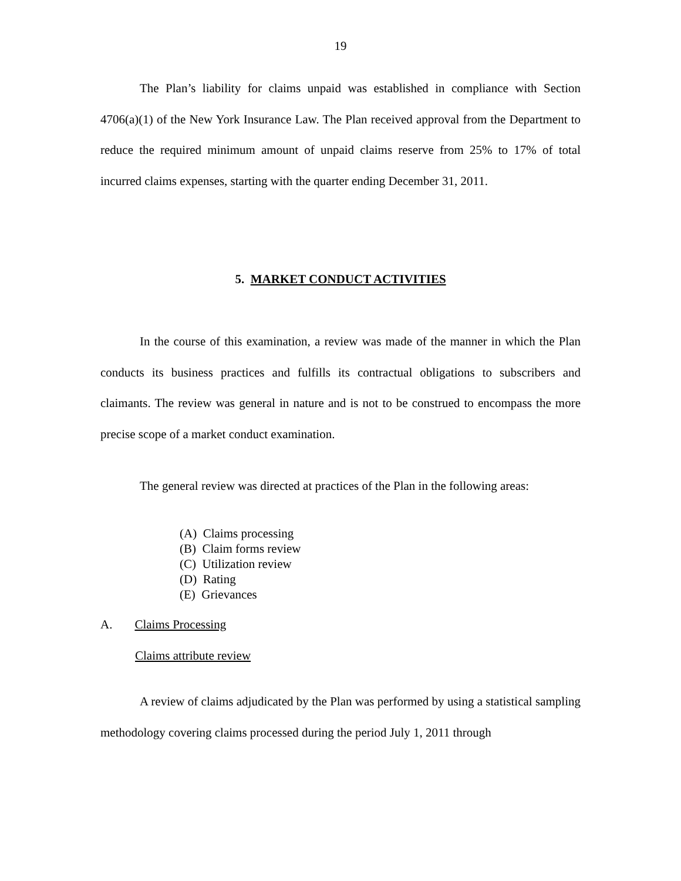19
The Plan’s liability for claims unpaid was established in compliance with Section 4706(a)(1) of the New York Insurance Law. The Plan received approval from the Department to reduce the required minimum amount of unpaid claims reserve from 25% to 17% of total incurred claims expenses, starting with the quarter ending December 31, 2011.
5. MARKET CONDUCT ACTIVITIES
In the course of this examination, a review was made of the manner in which the Plan conducts its business practices and fulfills its contractual obligations to subscribers and claimants. The review was general in nature and is not to be construed to encompass the more precise scope of a market conduct examination.
The general review was directed at practices of the Plan in the following areas:
(A) Claims processing
(B) Claim forms review
(C) Utilization review
(D) Rating
(E) Grievances
A. Claims Processing
Claims attribute review
A review of claims adjudicated by the Plan was performed by using a statistical sampling methodology covering claims processed during the period July 1, 2011 through